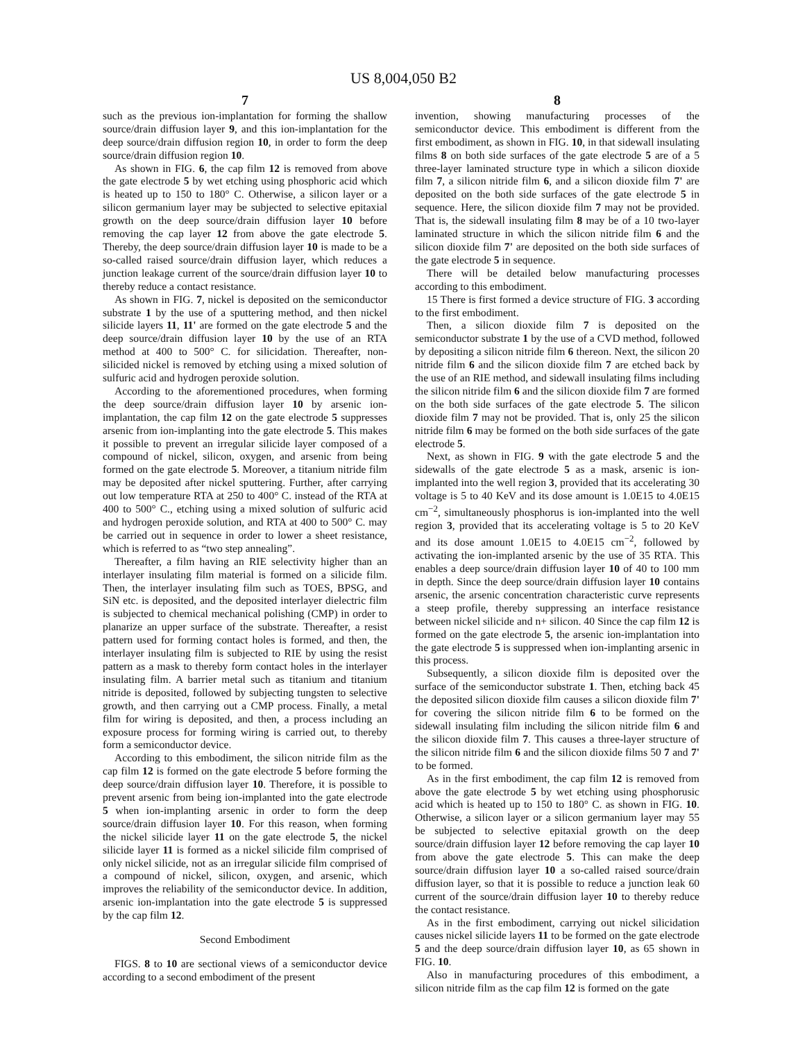US 8,004,050 B2
7
such as the previous ion-implantation for forming the shallow source/drain diffusion layer 9, and this ion-implantation for the deep source/drain diffusion region 10, in order to form the deep source/drain diffusion region 10.
As shown in FIG. 6, the cap film 12 is removed from above the gate electrode 5 by wet etching using phosphoric acid which is heated up to 150 to 180° C. Otherwise, a silicon layer or a silicon germanium layer may be subjected to selective epitaxial growth on the deep source/drain diffusion layer 10 before removing the cap layer 12 from above the gate electrode 5. Thereby, the deep source/drain diffusion layer 10 is made to be a so-called raised source/drain diffusion layer, which reduces a junction leakage current of the source/drain diffusion layer 10 to thereby reduce a contact resistance.
As shown in FIG. 7, nickel is deposited on the semiconductor substrate 1 by the use of a sputtering method, and then nickel silicide layers 11, 11' are formed on the gate electrode 5 and the deep source/drain diffusion layer 10 by the use of an RTA method at 400 to 500° C. for silicidation. Thereafter, non-silicided nickel is removed by etching using a mixed solution of sulfuric acid and hydrogen peroxide solution.
According to the aforementioned procedures, when forming the deep source/drain diffusion layer 10 by arsenic ion-implantation, the cap film 12 on the gate electrode 5 suppresses arsenic from ion-implanting into the gate electrode 5. This makes it possible to prevent an irregular silicide layer composed of a compound of nickel, silicon, oxygen, and arsenic from being formed on the gate electrode 5. Moreover, a titanium nitride film may be deposited after nickel sputtering. Further, after carrying out low temperature RTA at 250 to 400° C. instead of the RTA at 400 to 500° C., etching using a mixed solution of sulfuric acid and hydrogen peroxide solution, and RTA at 400 to 500° C. may be carried out in sequence in order to lower a sheet resistance, which is referred to as “two step annealing”.
Thereafter, a film having an RIE selectivity higher than an interlayer insulating film material is formed on a silicide film. Then, the interlayer insulating film such as TOES, BPSG, and SiN etc. is deposited, and the deposited interlayer dielectric film is subjected to chemical mechanical polishing (CMP) in order to planarize an upper surface of the substrate. Thereafter, a resist pattern used for forming contact holes is formed, and then, the interlayer insulating film is subjected to RIE by using the resist pattern as a mask to thereby form contact holes in the interlayer insulating film. A barrier metal such as titanium and titanium nitride is deposited, followed by subjecting tungsten to selective growth, and then carrying out a CMP process. Finally, a metal film for wiring is deposited, and then, a process including an exposure process for forming wiring is carried out, to thereby form a semiconductor device.
According to this embodiment, the silicon nitride film as the cap film 12 is formed on the gate electrode 5 before forming the deep source/drain diffusion layer 10. Therefore, it is possible to prevent arsenic from being ion-implanted into the gate electrode 5 when ion-implanting arsenic in order to form the deep source/drain diffusion layer 10. For this reason, when forming the nickel silicide layer 11 on the gate electrode 5, the nickel silicide layer 11 is formed as a nickel silicide film comprised of only nickel silicide, not as an irregular silicide film comprised of a compound of nickel, silicon, oxygen, and arsenic, which improves the reliability of the semiconductor device. In addition, arsenic ion-implantation into the gate electrode 5 is suppressed by the cap film 12.
Second Embodiment
FIGS. 8 to 10 are sectional views of a semiconductor device according to a second embodiment of the present
8
invention, showing manufacturing processes of the semiconductor device. This embodiment is different from the first embodiment, as shown in FIG. 10, in that sidewall insulating films 8 on both side surfaces of the gate electrode 5 are of a 5 three-layer laminated structure type in which a silicon dioxide film 7, a silicon nitride film 6, and a silicon dioxide film 7' are deposited on the both side surfaces of the gate electrode 5 in sequence. Here, the silicon dioxide film 7 may not be provided. That is, the sidewall insulating film 8 may be of a 10 two-layer laminated structure in which the silicon nitride film 6 and the silicon dioxide film 7' are deposited on the both side surfaces of the gate electrode 5 in sequence.
There will be detailed below manufacturing processes according to this embodiment.
15 There is first formed a device structure of FIG. 3 according to the first embodiment.
Then, a silicon dioxide film 7 is deposited on the semiconductor substrate 1 by the use of a CVD method, followed by depositing a silicon nitride film 6 thereon. Next, the silicon 20 nitride film 6 and the silicon dioxide film 7 are etched back by the use of an RIE method, and sidewall insulating films including the silicon nitride film 6 and the silicon dioxide film 7 are formed on the both side surfaces of the gate electrode 5. The silicon dioxide film 7 may not be provided. That is, only 25 the silicon nitride film 6 may be formed on the both side surfaces of the gate electrode 5.
Next, as shown in FIG. 9 with the gate electrode 5 and the sidewalls of the gate electrode 5 as a mask, arsenic is ion-implanted into the well region 3, provided that its accelerating 30 voltage is 5 to 40 KeV and its dose amount is 1.0E15 to 4.0E15 cm<sup>−2</sup>, simultaneously phosphorus is ion-implanted into the well region 3, provided that its accelerating voltage is 5 to 20 KeV and its dose amount 1.0E15 to 4.0E15 cm<sup>−2</sup>, followed by activating the ion-implanted arsenic by the use of 35 RTA. This enables a deep source/drain diffusion layer 10 of 40 to 100 mm in depth. Since the deep source/drain diffusion layer 10 contains arsenic, the arsenic concentration characteristic curve represents a steep profile, thereby suppressing an interface resistance between nickel silicide and n+ silicon. 40 Since the cap film 12 is formed on the gate electrode 5, the arsenic ion-implantation into the gate electrode 5 is suppressed when ion-implanting arsenic in this process.
Subsequently, a silicon dioxide film is deposited over the surface of the semiconductor substrate 1. Then, etching back 45 the deposited silicon dioxide film causes a silicon dioxide film 7' for covering the silicon nitride film 6 to be formed on the sidewall insulating film including the silicon nitride film 6 and the silicon dioxide film 7. This causes a three-layer structure of the silicon nitride film 6 and the silicon dioxide films 50 7 and 7' to be formed.
As in the first embodiment, the cap film 12 is removed from above the gate electrode 5 by wet etching using phosphorusic acid which is heated up to 150 to 180° C. as shown in FIG. 10. Otherwise, a silicon layer or a silicon germanium layer may 55 be subjected to selective epitaxial growth on the deep source/drain diffusion layer 12 before removing the cap layer 10 from above the gate electrode 5. This can make the deep source/drain diffusion layer 10 a so-called raised source/drain diffusion layer, so that it is possible to reduce a junction leak 60 current of the source/drain diffusion layer 10 to thereby reduce the contact resistance.
As in the first embodiment, carrying out nickel silicidation causes nickel silicide layers 11 to be formed on the gate electrode 5 and the deep source/drain diffusion layer 10, as 65 shown in FIG. 10.
Also in manufacturing procedures of this embodiment, a silicon nitride film as the cap film 12 is formed on the gate